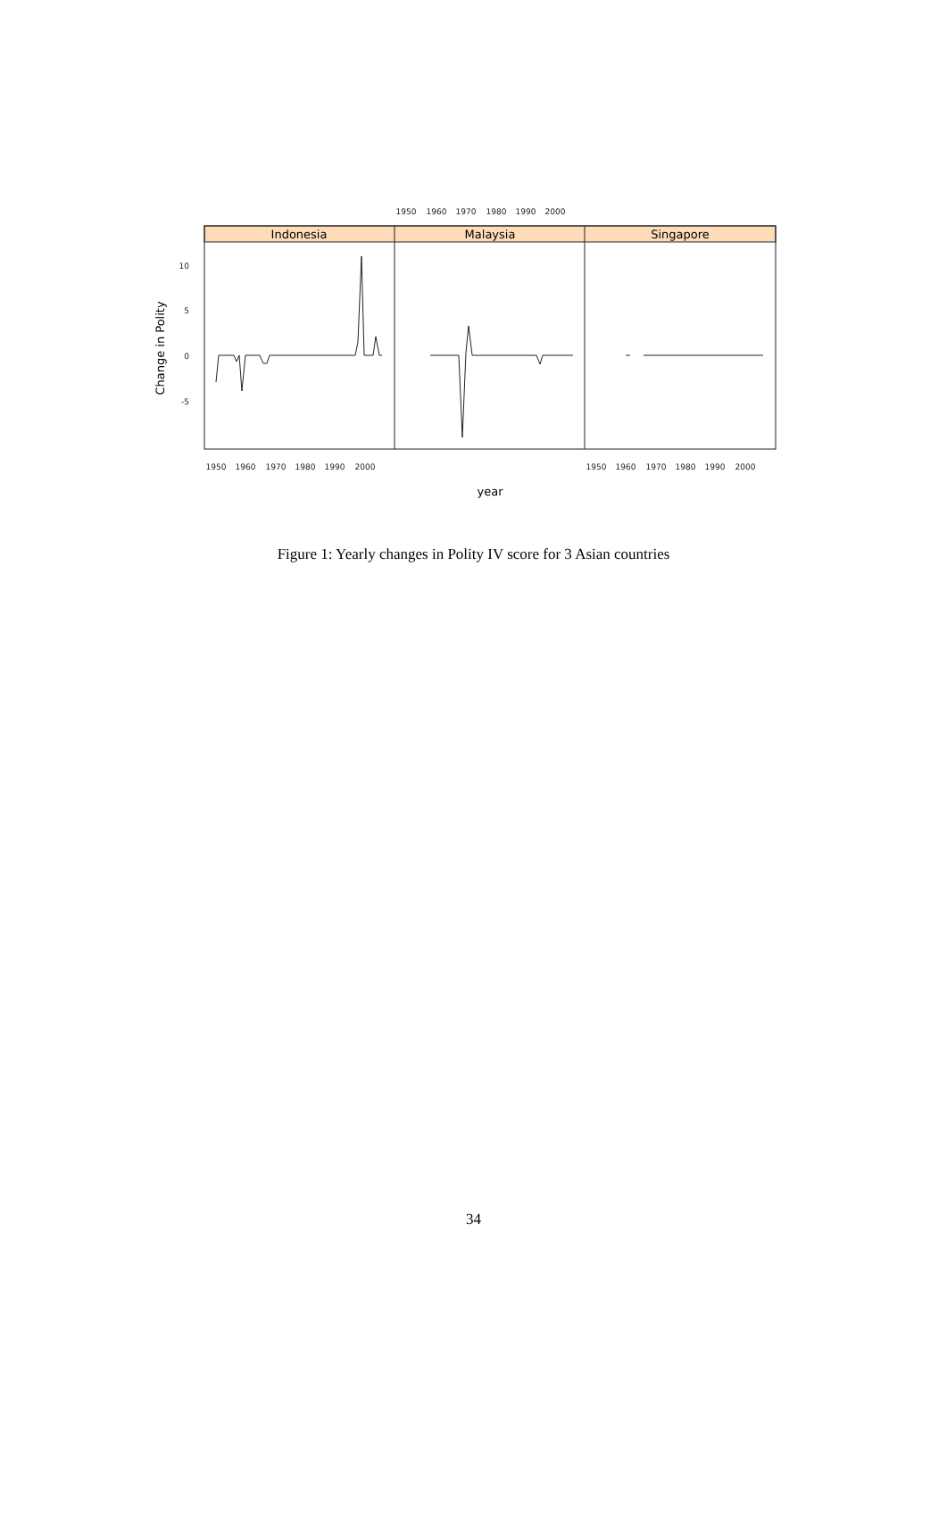1950
1960
1970
1980
1990
2000
1950
1960
1970
1980
1990
2000
1950
1960
1970
1980
1990
2000
10
5
0
-5
Indonesia
Malaysia
Singapore
year
Change in Polity
Figure 1: Yearly changes in Polity IV score for 3 Asian countries
34